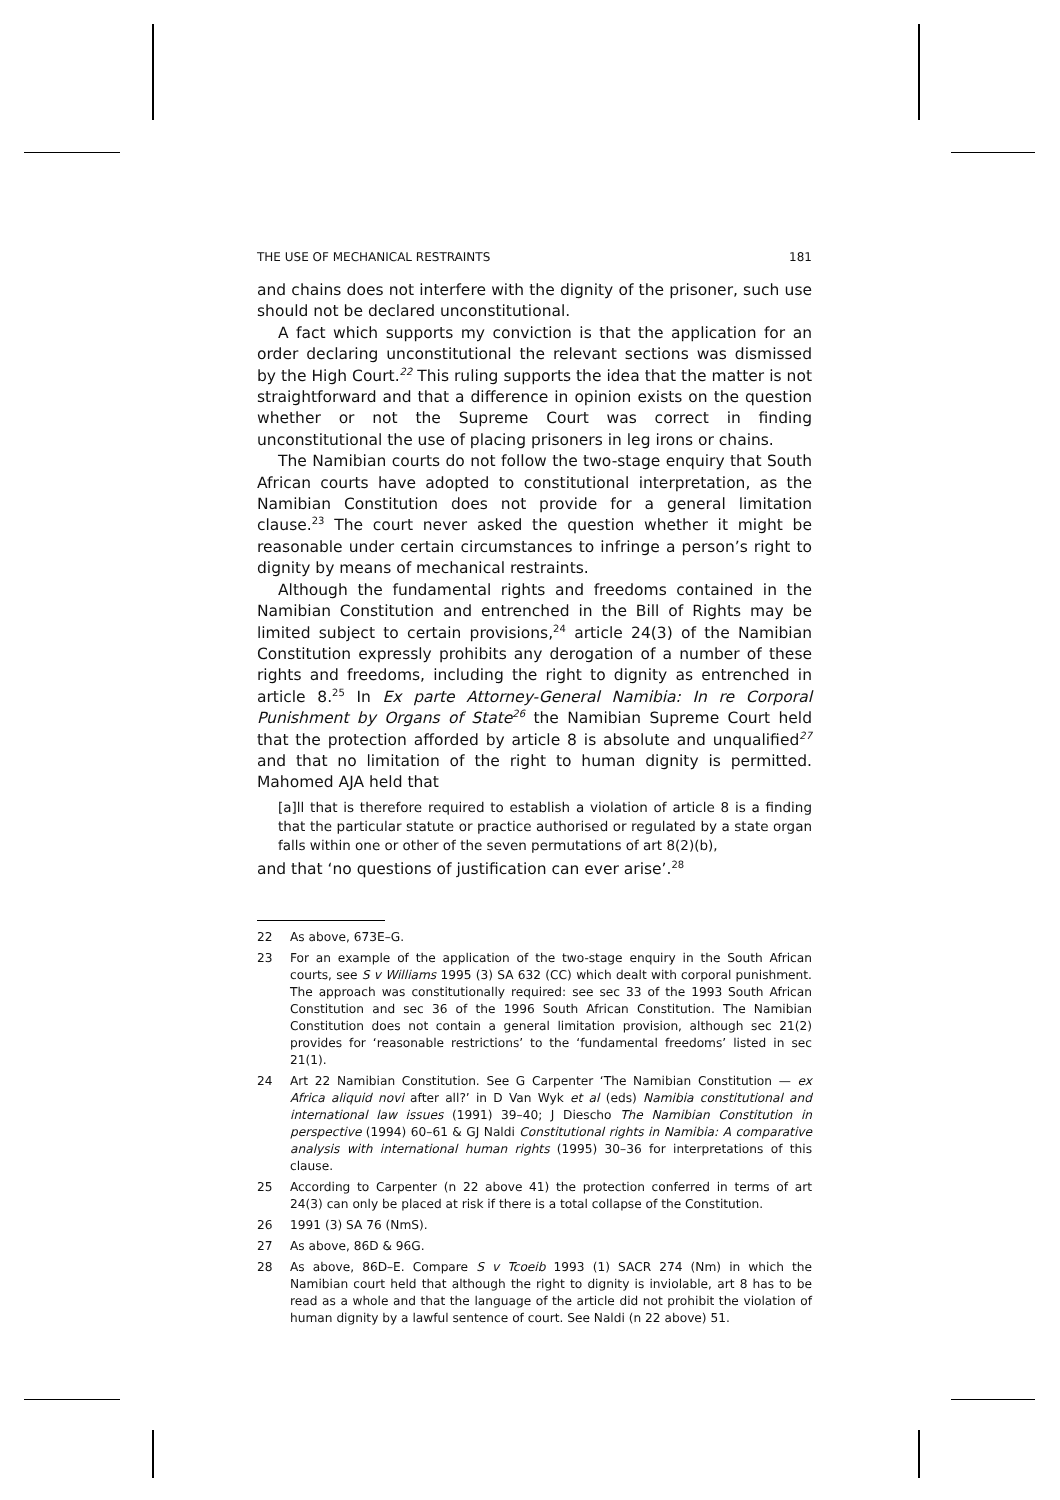THE USE OF MECHANICAL RESTRAINTS 181
and chains does not interfere with the dignity of the prisoner, such use should not be declared unconstitutional.
A fact which supports my conviction is that the application for an order declaring unconstitutional the relevant sections was dismissed by the High Court.<sup>22</sup> This ruling supports the idea that the matter is not straightforward and that a difference in opinion exists on the question whether or not the Supreme Court was correct in finding unconstitutional the use of placing prisoners in leg irons or chains.
The Namibian courts do not follow the two-stage enquiry that South African courts have adopted to constitutional interpretation, as the Namibian Constitution does not provide for a general limitation clause.<sup>23</sup> The court never asked the question whether it might be reasonable under certain circumstances to infringe a person’s right to dignity by means of mechanical restraints.
Although the fundamental rights and freedoms contained in the Namibian Constitution and entrenched in the Bill of Rights may be limited subject to certain provisions,<sup>24</sup> article 24(3) of the Namibian Constitution expressly prohibits any derogation of a number of these rights and freedoms, including the right to dignity as entrenched in article 8.<sup>25</sup> In Ex parte Attorney-General Namibia: In re Corporal Punishment by Organs of State<sup>26</sup> the Namibian Supreme Court held that the protection afforded by article 8 is absolute and unqualified<sup>27</sup> and that no limitation of the right to human dignity is permitted. Mahomed AJA held that
[a]ll that is therefore required to establish a violation of article 8 is a finding that the particular statute or practice authorised or regulated by a state organ falls within one or other of the seven permutations of art 8(2)(b),
and that ‘no questions of justification can ever arise’.<sup>28</sup>
22 As above, 673E–G.
23 For an example of the application of the two-stage enquiry in the South African courts, see S v Williams 1995 (3) SA 632 (CC) which dealt with corporal punishment. The approach was constitutionally required: see sec 33 of the 1993 South African Constitution and sec 36 of the 1996 South African Constitution. The Namibian Constitution does not contain a general limitation provision, although sec 21(2) provides for ‘reasonable restrictions’ to the ‘fundamental freedoms’ listed in sec 21(1).
24 Art 22 Namibian Constitution. See G Carpenter ‘The Namibian Constitution — ex Africa aliquid novi after all?’ in D Van Wyk et al (eds) Namibia constitutional and international law issues (1991) 39–40; J Diescho The Namibian Constitution in perspective (1994) 60–61 & GJ Naldi Constitutional rights in Namibia: A comparative analysis with international human rights (1995) 30–36 for interpretations of this clause.
25 According to Carpenter (n 22 above 41) the protection conferred in terms of art 24(3) can only be placed at risk if there is a total collapse of the Constitution.
26 1991 (3) SA 76 (NmS).
27 As above, 86D & 96G.
28 As above, 86D–E. Compare S v Tcoeib 1993 (1) SACR 274 (Nm) in which the Namibian court held that although the right to dignity is inviolable, art 8 has to be read as a whole and that the language of the article did not prohibit the violation of human dignity by a lawful sentence of court. See Naldi (n 22 above) 51.